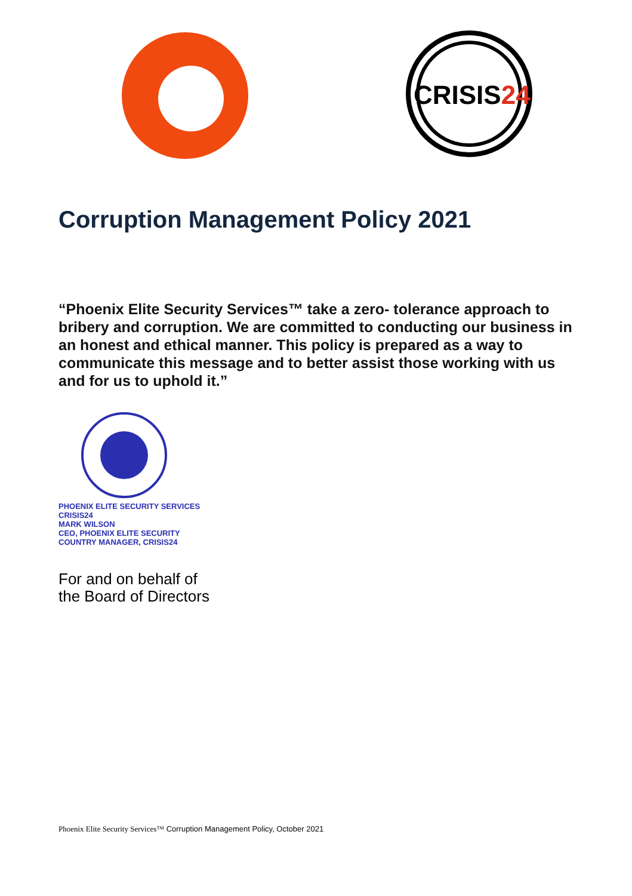CRISIS24
Corruption Management Policy 2021
“Phoenix Elite Security Services™ take a zero- tolerance approach to bribery and corruption. We are committed to conducting our business in an honest and ethical manner. This policy is prepared as a way to communicate this message and to better assist those working with us and for us to uphold it.”
PHOENIX ELITE SECURITY SERVICES CRISIS24
MARK WILSON
CEO, PHOENIX ELITE SECURITY
COUNTRY MANAGER, CRISIS24
For and on behalf of
the Board of Directors
Phoenix Elite Security Services™ Corruption Management Policy, October 2021